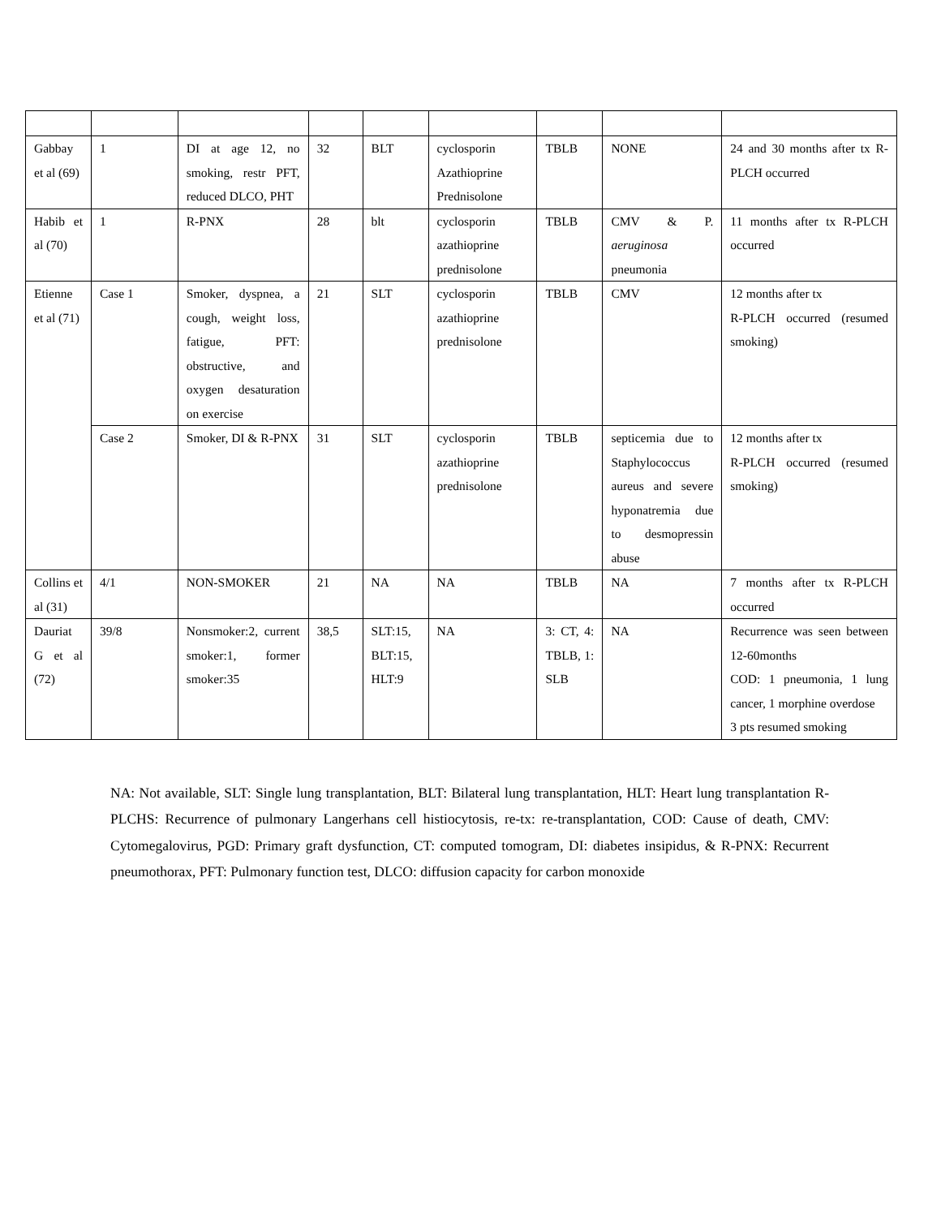| Gabbay et al (69) | 1 | DI at age 12, no smoking, restr PFT, reduced DLCO, PHT | 32 | BLT | cyclosporin Azathioprine Prednisolone | TBLB | NONE | 24 and 30 months after tx R-PLCH occurred |
| Habib et al (70) | 1 | R-PNX | 28 | blt | cyclosporin azathioprine prednisolone | TBLB | CMV & P. aeruginosa pneumonia | 11 months after tx R-PLCH occurred |
| Etienne et al (71) | Case 1 | Smoker, dyspnea, a cough, weight loss, fatigue, PFT: obstructive, and oxygen desaturation on exercise | 21 | SLT | cyclosporin azathioprine prednisolone | TBLB | CMV | 12 months after tx R-PLCH occurred (resumed smoking) |
| | Case 2 | Smoker, DI & R-PNX | 31 | SLT | cyclosporin azathioprine prednisolone | TBLB | septicemia due to Staphylococcus aureus and severe hyponatremia due to desmopressin abuse | 12 months after tx R-PLCH occurred (resumed smoking) |
| Collins et al (31) | 4/1 | NON-SMOKER | 21 | NA | NA | TBLB | NA | 7 months after tx R-PLCH occurred |
| Dauriat G et al (72) | 39/8 | Nonsmoker:2, current smoker:1, former smoker:35 | 38,5 | SLT:15, BLT:15, HLT:9 | NA | 3: CT, 4: TBLB, 1: SLB | NA | Recurrence was seen between 12-60months COD: 1 pneumonia, 1 lung cancer, 1 morphine overdose 3 pts resumed smoking |
NA: Not available, SLT: Single lung transplantation, BLT: Bilateral lung transplantation, HLT: Heart lung transplantation R-PLCHS: Recurrence of pulmonary Langerhans cell histiocytosis, re-tx: re-transplantation, COD: Cause of death, CMV: Cytomegalovirus, PGD: Primary graft dysfunction, CT: computed tomogram, DI: diabetes insipidus, & R-PNX: Recurrent pneumothorax, PFT: Pulmonary function test, DLCO: diffusion capacity for carbon monoxide